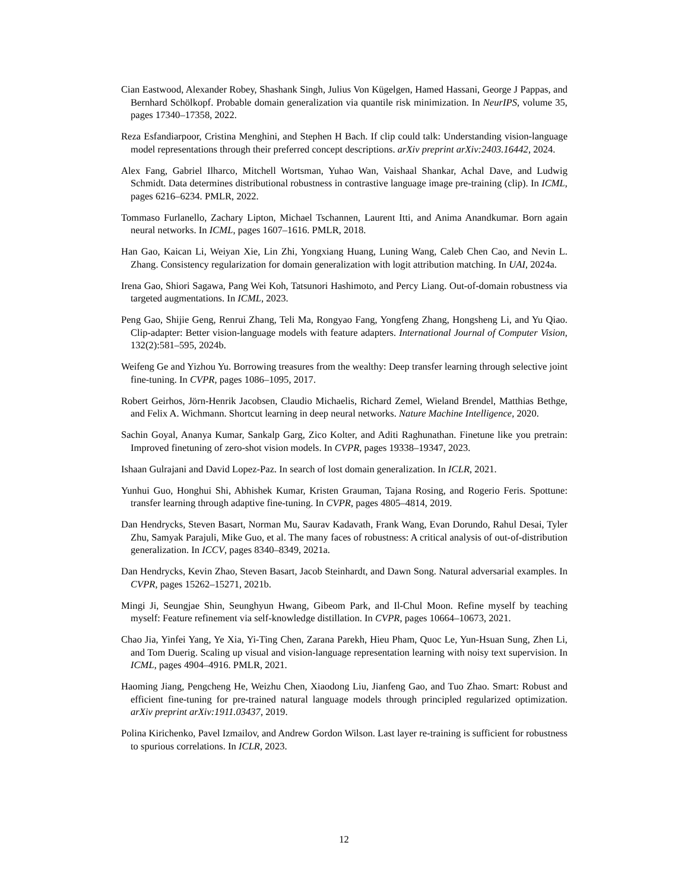Cian Eastwood, Alexander Robey, Shashank Singh, Julius Von Kügelgen, Hamed Hassani, George J Pappas, and Bernhard Schölkopf. Probable domain generalization via quantile risk minimization. In NeurIPS, volume 35, pages 17340–17358, 2022.
Reza Esfandiarpoor, Cristina Menghini, and Stephen H Bach. If clip could talk: Understanding vision-language model representations through their preferred concept descriptions. arXiv preprint arXiv:2403.16442, 2024.
Alex Fang, Gabriel Ilharco, Mitchell Wortsman, Yuhao Wan, Vaishaal Shankar, Achal Dave, and Ludwig Schmidt. Data determines distributional robustness in contrastive language image pre-training (clip). In ICML, pages 6216–6234. PMLR, 2022.
Tommaso Furlanello, Zachary Lipton, Michael Tschannen, Laurent Itti, and Anima Anandkumar. Born again neural networks. In ICML, pages 1607–1616. PMLR, 2018.
Han Gao, Kaican Li, Weiyan Xie, Lin Zhi, Yongxiang Huang, Luning Wang, Caleb Chen Cao, and Nevin L. Zhang. Consistency regularization for domain generalization with logit attribution matching. In UAI, 2024a.
Irena Gao, Shiori Sagawa, Pang Wei Koh, Tatsunori Hashimoto, and Percy Liang. Out-of-domain robustness via targeted augmentations. In ICML, 2023.
Peng Gao, Shijie Geng, Renrui Zhang, Teli Ma, Rongyao Fang, Yongfeng Zhang, Hongsheng Li, and Yu Qiao. Clip-adapter: Better vision-language models with feature adapters. International Journal of Computer Vision, 132(2):581–595, 2024b.
Weifeng Ge and Yizhou Yu. Borrowing treasures from the wealthy: Deep transfer learning through selective joint fine-tuning. In CVPR, pages 1086–1095, 2017.
Robert Geirhos, Jörn-Henrik Jacobsen, Claudio Michaelis, Richard Zemel, Wieland Brendel, Matthias Bethge, and Felix A. Wichmann. Shortcut learning in deep neural networks. Nature Machine Intelligence, 2020.
Sachin Goyal, Ananya Kumar, Sankalp Garg, Zico Kolter, and Aditi Raghunathan. Finetune like you pretrain: Improved finetuning of zero-shot vision models. In CVPR, pages 19338–19347, 2023.
Ishaan Gulrajani and David Lopez-Paz. In search of lost domain generalization. In ICLR, 2021.
Yunhui Guo, Honghui Shi, Abhishek Kumar, Kristen Grauman, Tajana Rosing, and Rogerio Feris. Spottune: transfer learning through adaptive fine-tuning. In CVPR, pages 4805–4814, 2019.
Dan Hendrycks, Steven Basart, Norman Mu, Saurav Kadavath, Frank Wang, Evan Dorundo, Rahul Desai, Tyler Zhu, Samyak Parajuli, Mike Guo, et al. The many faces of robustness: A critical analysis of out-of-distribution generalization. In ICCV, pages 8340–8349, 2021a.
Dan Hendrycks, Kevin Zhao, Steven Basart, Jacob Steinhardt, and Dawn Song. Natural adversarial examples. In CVPR, pages 15262–15271, 2021b.
Mingi Ji, Seungjae Shin, Seunghyun Hwang, Gibeom Park, and Il-Chul Moon. Refine myself by teaching myself: Feature refinement via self-knowledge distillation. In CVPR, pages 10664–10673, 2021.
Chao Jia, Yinfei Yang, Ye Xia, Yi-Ting Chen, Zarana Parekh, Hieu Pham, Quoc Le, Yun-Hsuan Sung, Zhen Li, and Tom Duerig. Scaling up visual and vision-language representation learning with noisy text supervision. In ICML, pages 4904–4916. PMLR, 2021.
Haoming Jiang, Pengcheng He, Weizhu Chen, Xiaodong Liu, Jianfeng Gao, and Tuo Zhao. Smart: Robust and efficient fine-tuning for pre-trained natural language models through principled regularized optimization. arXiv preprint arXiv:1911.03437, 2019.
Polina Kirichenko, Pavel Izmailov, and Andrew Gordon Wilson. Last layer re-training is sufficient for robustness to spurious correlations. In ICLR, 2023.
12